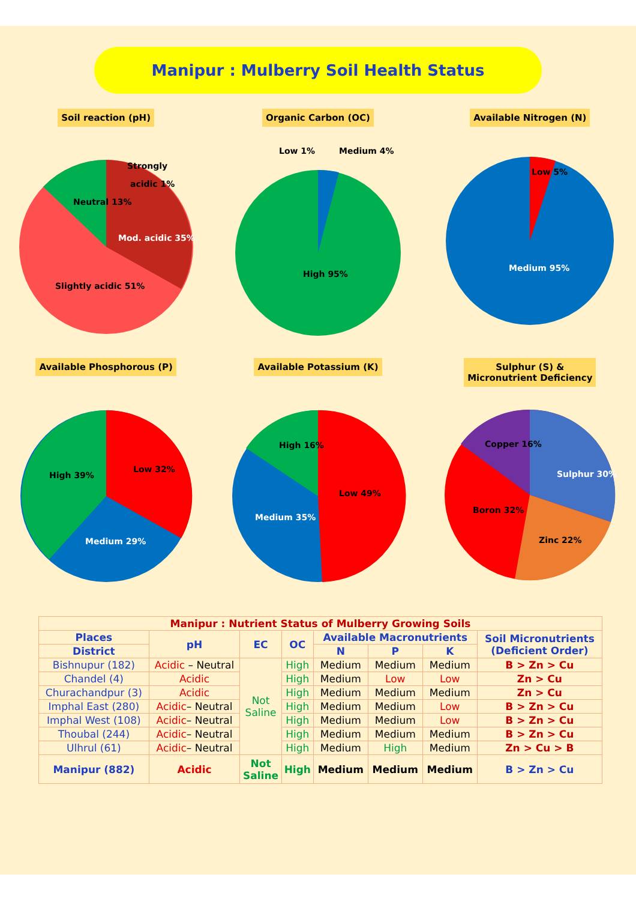Manipur : Mulberry Soil Health Status
Soil reaction (pH)
Strongly
Neutral 13%
Mod. acidic 35%
Slightly acidic 51%
acidic 1%
Organic Carbon (OC)
Low 1%
Medium 4%
High 95%
Available Nitrogen (N)
Low 5%
Medium 95%
Available Phosphorous (P)
Low 32%
High 39%
Medium 29%
Available Potassium (K)
Low 49%
High 16%
Medium 35%
Sulphur (S) &
Micronutrient Deficiency
Sulphur 30%
Zinc 22%
Boron 32%
Copper 16%
| Manipur : Nutrient Status of Mulberry Growing Soils | | | | | | | |
| Places | pH | EC | OC | Available Macronutrients | | | Soil Micronutrients (Deficient Order) |
| District | | | | N | P | K | |
| Bishnupur (182) | Acidic – Neutral | Not Saline | High | Medium | Medium | Medium | B > Zn > Cu |
| Chandel (4) | Acidic | | High | Medium | Low | Low | Zn > Cu |
| Churachandpur (3) | Acidic | | High | Medium | Medium | Medium | Zn > Cu |
| Imphal East (280) | Acidic – Neutral | | High | Medium | Medium | Low | B > Zn > Cu |
| Imphal West (108) | Acidic – Neutral | | High | Medium | Medium | Low | B > Zn > Cu |
| Thoubal (244) | Acidic – Neutral | | High | Medium | Medium | Medium | B > Zn > Cu |
| Ulhrul (61) | Acidic – Neutral | | High | Medium | High | Medium | Zn > Cu > B |
| Manipur (882) | Acidic | Not Saline | High | Medium | Medium | Medium | B > Zn > Cu |